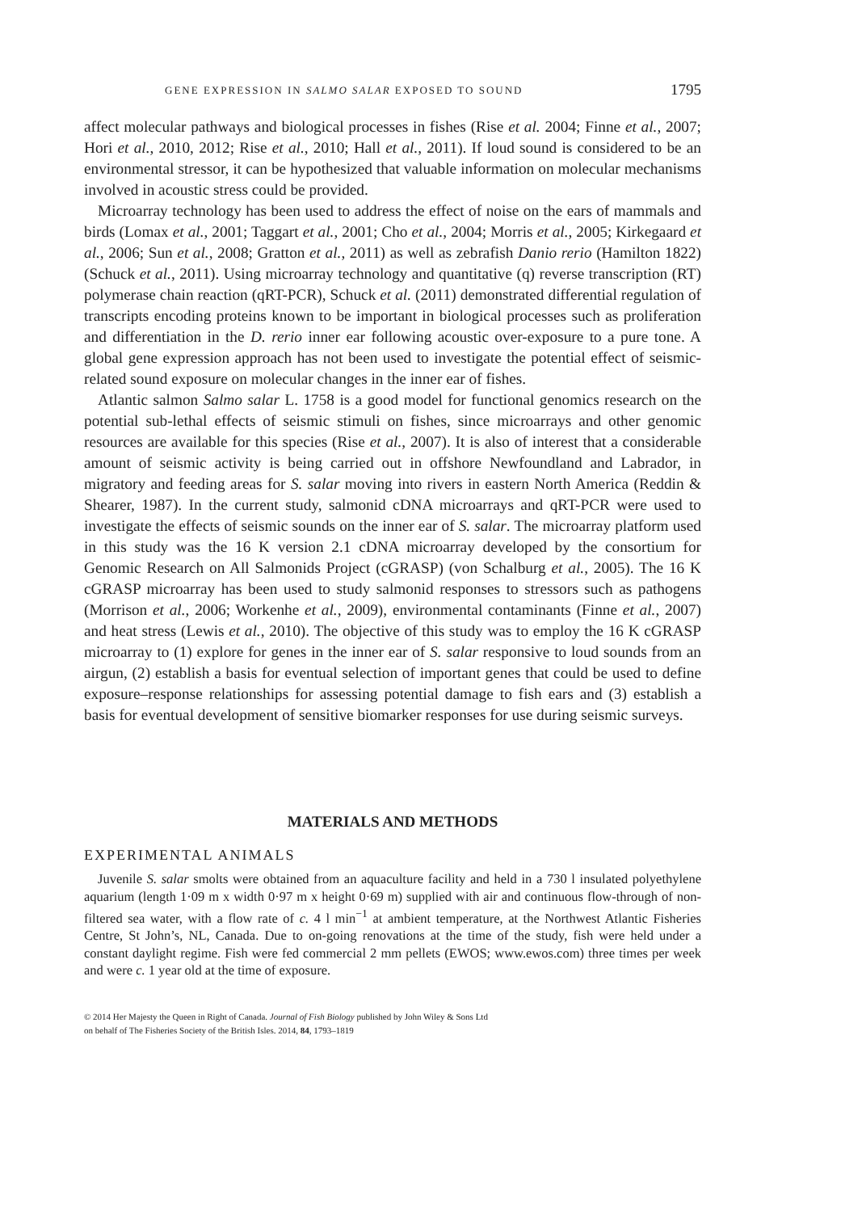GENE EXPRESSION IN SALMO SALAR EXPOSED TO SOUND 1795
affect molecular pathways and biological processes in fishes (Rise et al. 2004; Finne et al., 2007; Hori et al., 2010, 2012; Rise et al., 2010; Hall et al., 2011). If loud sound is considered to be an environmental stressor, it can be hypothesized that valuable information on molecular mechanisms involved in acoustic stress could be provided.
Microarray technology has been used to address the effect of noise on the ears of mammals and birds (Lomax et al., 2001; Taggart et al., 2001; Cho et al., 2004; Morris et al., 2005; Kirkegaard et al., 2006; Sun et al., 2008; Gratton et al., 2011) as well as zebrafish Danio rerio (Hamilton 1822) (Schuck et al., 2011). Using microarray technology and quantitative (q) reverse transcription (RT) polymerase chain reaction (qRT-PCR), Schuck et al. (2011) demonstrated differential regulation of transcripts encoding proteins known to be important in biological processes such as proliferation and differentiation in the D. rerio inner ear following acoustic over-exposure to a pure tone. A global gene expression approach has not been used to investigate the potential effect of seismic-related sound exposure on molecular changes in the inner ear of fishes.
Atlantic salmon Salmo salar L. 1758 is a good model for functional genomics research on the potential sub-lethal effects of seismic stimuli on fishes, since microarrays and other genomic resources are available for this species (Rise et al., 2007). It is also of interest that a considerable amount of seismic activity is being carried out in offshore Newfoundland and Labrador, in migratory and feeding areas for S. salar moving into rivers in eastern North America (Reddin & Shearer, 1987). In the current study, salmonid cDNA microarrays and qRT-PCR were used to investigate the effects of seismic sounds on the inner ear of S. salar. The microarray platform used in this study was the 16 K version 2.1 cDNA microarray developed by the consortium for Genomic Research on All Salmonids Project (cGRASP) (von Schalburg et al., 2005). The 16 K cGRASP microarray has been used to study salmonid responses to stressors such as pathogens (Morrison et al., 2006; Workenhe et al., 2009), environmental contaminants (Finne et al., 2007) and heat stress (Lewis et al., 2010). The objective of this study was to employ the 16 K cGRASP microarray to (1) explore for genes in the inner ear of S. salar responsive to loud sounds from an airgun, (2) establish a basis for eventual selection of important genes that could be used to define exposure–response relationships for assessing potential damage to fish ears and (3) establish a basis for eventual development of sensitive biomarker responses for use during seismic surveys.
MATERIALS AND METHODS
EXPERIMENTAL ANIMALS
Juvenile S. salar smolts were obtained from an aquaculture facility and held in a 730 l insulated polyethylene aquarium (length 1·09 m x width 0·97 m x height 0·69 m) supplied with air and continuous flow-through of non-filtered sea water, with a flow rate of c. 4 l min<sup>−1</sup> at ambient temperature, at the Northwest Atlantic Fisheries Centre, St John’s, NL, Canada. Due to on-going renovations at the time of the study, fish were held under a constant daylight regime. Fish were fed commercial 2 mm pellets (EWOS; www.ewos.com) three times per week and were c. 1 year old at the time of exposure.
© 2014 Her Majesty the Queen in Right of Canada. Journal of Fish Biology published by John Wiley & Sons Ltd
on behalf of The Fisheries Society of the British Isles. 2014, 84, 1793–1819